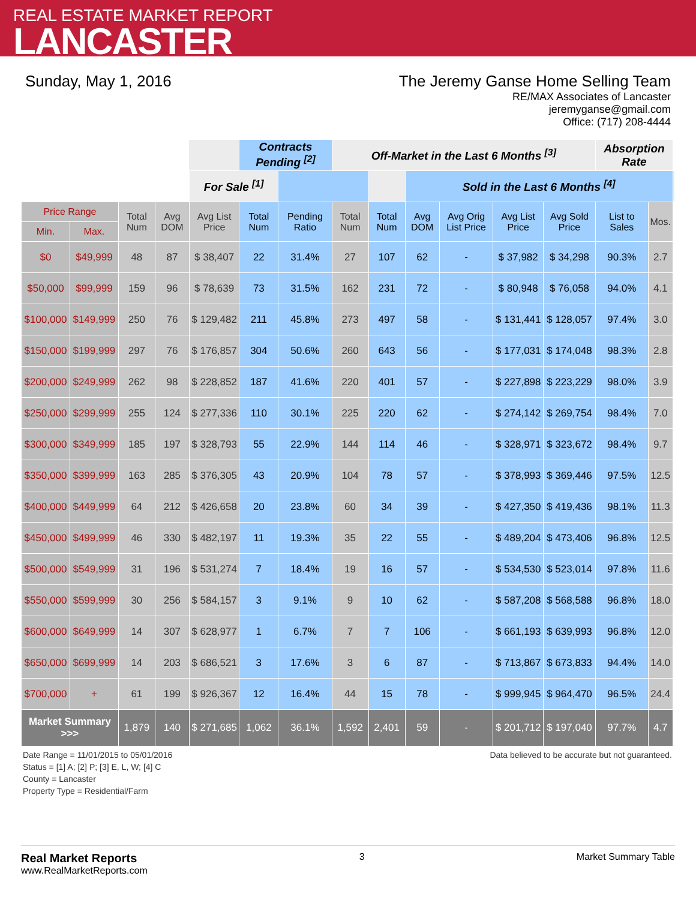REAL ESTATE MARKET REPORT
LANCASTER
Sunday, May 1, 2016 The Jeremy Ganse Home Selling Team
RE/MAX Associates of Lancaster
jeremyganse@gmail.com
Office: (717) 208-4444
| | | | | | Contracts Pending <sup>[2]</sup> | | Off-Market in the Last 6 Months <sup>[3]</sup> | | | | | | Absorption Rate | | |
| | | | | For Sale <sup>[1]</sup> | | | | | Sold in the Last 6 Months <sup>[4]</sup> | | | | | | |
| Price Range | | Total Num | Avg DOM | Avg List Price | Total Num | Pending Ratio | Total Num | Total Num | Avg DOM | Avg Orig List Price | Avg List Price | Avg Sold Price | List to Sales | Mos. | |
| Min. | Max. | | | | | | | | | | | | | | |
| $0 | $49,999 | 48 | 87 | $ 38,407 | 22 | 31.4% | 27 | 107 | 62 | - | $ 37,982 | $ 34,298 | 90.3% | 2.7 | |
| $50,000 | $99,999 | 159 | 96 | $ 78,639 | 73 | 31.5% | 162 | 231 | 72 | - | $ 80,948 | $ 76,058 | 94.0% | 4.1 | |
| $100,000 | $149,999 | 250 | 76 | $ 129,482 | 211 | 45.8% | 273 | 497 | 58 | - | $ 131,441 | $ 128,057 | 97.4% | 3.0 | |
| $150,000 | $199,999 | 297 | 76 | $ 176,857 | 304 | 50.6% | 260 | 643 | 56 | - | $ 177,031 | $ 174,048 | 98.3% | 2.8 | |
| $200,000 | $249,999 | 262 | 98 | $ 228,852 | 187 | 41.6% | 220 | 401 | 57 | - | $ 227,898 | $ 223,229 | 98.0% | 3.9 | |
| $250,000 | $299,999 | 255 | 124 | $ 277,336 | 110 | 30.1% | 225 | 220 | 62 | - | $ 274,142 | $ 269,754 | 98.4% | 7.0 | |
| $300,000 | $349,999 | 185 | 197 | $ 328,793 | 55 | 22.9% | 144 | 114 | 46 | - | $ 328,971 | $ 323,672 | 98.4% | 9.7 | |
| $350,000 | $399,999 | 163 | 285 | $ 376,305 | 43 | 20.9% | 104 | 78 | 57 | - | $ 378,993 | $ 369,446 | 97.5% | 12.5 | |
| $400,000 | $449,999 | 64 | 212 | $ 426,658 | 20 | 23.8% | 60 | 34 | 39 | - | $ 427,350 | $ 419,436 | 98.1% | 11.3 | |
| $450,000 | $499,999 | 46 | 330 | $ 482,197 | 11 | 19.3% | 35 | 22 | 55 | - | $ 489,204 | $ 473,406 | 96.8% | 12.5 | |
| $500,000 | $549,999 | 31 | 196 | $ 531,274 | 7 | 18.4% | 19 | 16 | 57 | - | $ 534,530 | $ 523,014 | 97.8% | 11.6 | |
| $550,000 | $599,999 | 30 | 256 | $ 584,157 | 3 | 9.1% | 9 | 10 | 62 | - | $ 587,208 | $ 568,588 | 96.8% | 18.0 | |
| $600,000 | $649,999 | 14 | 307 | $ 628,977 | 1 | 6.7% | 7 | 7 | 106 | - | $ 661,193 | $ 639,993 | 96.8% | 12.0 | |
| $650,000 | $699,999 | 14 | 203 | $ 686,521 | 3 | 17.6% | 3 | 6 | 87 | - | $ 713,867 | $ 673,833 | 94.4% | 14.0 | |
| $700,000 | + | 61 | 199 | $ 926,367 | 12 | 16.4% | 44 | 15 | 78 | - | $ 999,945 | $ 964,470 | 96.5% | 24.4 | |
| Market Summary >>> | | 1,879 | 140 | $ 271,685 | 1,062 | 36.1% | 1,592 | 2,401 | 59 | - | $ 201,712 | $ 197,040 | 97.7% | 4.7 | |
Date Range = 11/01/2015 to 05/01/2016
Status = [1] A; [2] P; [3] E, L, W; [4] C
County = Lancaster
Property Type = Residential/Farm
Data believed to be accurate but not guaranteed.
Real Market Reports
www.RealMarketReports.com
3 Market Summary Table